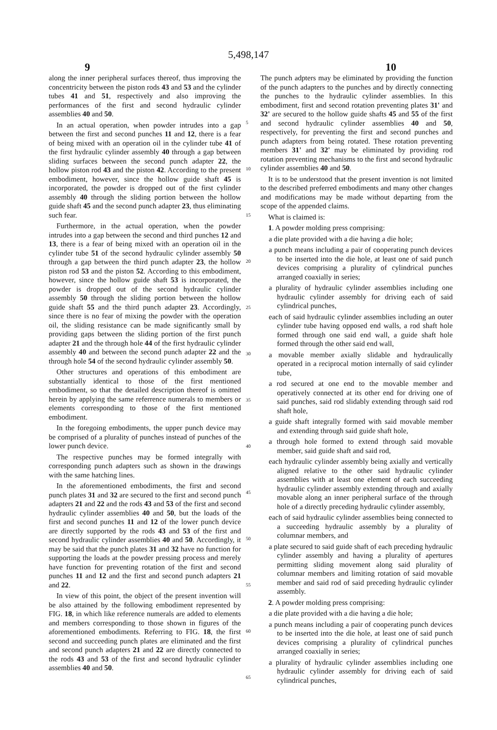5,498,147
9 10
along the inner peripheral surfaces thereof, thus improving the concentricity between the piston rods 43 and 53 and the cylinder tubes 41 and 51, respectively and also improving the performances of the first and second hydraulic cylinder assemblies 40 and 50.
In an actual operation, when powder intrudes into a gap between the first and second punches 11 and 12, there is a fear of being mixed with an operation oil in the cylinder tube 41 of the first hydraulic cylinder assembly 40 through a gap between sliding surfaces between the second punch adapter 22, the hollow piston rod 43 and the piston 42. According to the present embodiment, however, since the hollow guide shaft 45 is incorporated, the powder is dropped out of the first cylinder assembly 40 through the sliding portion between the hollow guide shaft 45 and the second punch adapter 23, thus eliminating such fear.
Furthermore, in the actual operation, when the powder intrudes into a gap between the second and third punches 12 and 13, there is a fear of being mixed with an operation oil in the cylinder tube 51 of the second hydraulic cylinder assembly 50 through a gap between the third punch adapter 23, the hollow piston rod 53 and the piston 52. According to this embodiment, however, since the hollow guide shaft 53 is incorporated, the powder is dropped out of the second hydraulic cylinder assembly 50 through the sliding portion between the hollow guide shaft 55 and the third punch adapter 23. Accordingly, since there is no fear of mixing the powder with the operation oil, the sliding resistance can be made significantly small by providing gaps between the sliding portion of the first punch adapter 21 and the through hole 44 of the first hydraulic cylinder assembly 40 and between the second punch adapter 22 and the through hole 54 of the second hydraulic cylinder assembly 50.
Other structures and operations of this embodiment are substantially identical to those of the first mentioned embodiment, so that the detailed description thereof is omitted herein by applying the same referrence numerals to members or elements corresponding to those of the first mentioned embodiment.
In the foregoing embodiments, the upper punch device may be comprised of a plurality of punches instead of punches of the lower punch device.
The respective punches may be formed integrally with corresponding punch adapters such as shown in the drawings with the same hatching lines.
In the aforementioned embodiments, the first and second punch plates 31 and 32 are secured to the first and second punch adapters 21 and 22 and the rods 43 and 53 of the first and second hydraulic cylinder assemblies 40 and 50, but the loads of the first and second punches 11 and 12 of the lower punch device are directly supported by the rods 43 and 53 of the first and second hydraulic cylinder assemblies 40 and 50. Accordingly, it may be said that the punch plates 31 and 32 have no function for supporting the loads at the powder pressing process and merely have function for preventing rotation of the first and second punches 11 and 12 and the first and second punch adapters 21 and 22.
In view of this point, the object of the present invention will be also attained by the following embodiment represented by FIG. 18, in which like reference numerals are added to elements and members corresponding to those shown in figures of the aforementioned embodiments. Referring to FIG. 18, the first second and succeeding punch plates are eliminated and the first and second punch adapters 21 and 22 are directly connected to the rods 43 and 53 of the first and second hydraulic cylinder assemblies 40 and 50.
5
10
15
20
25
30
35
40
45
50
55
60
65
The punch adpters may be eliminated by providing the function of the punch adapters to the punches and by directly connecting the punches to the hydraulic cylinder assemblies. In this embodiment, first and second rotation preventing plates 31' and 32' are secured to the hollow guide shafts 45 and 55 of the first and second hydraulic cylinder assemblies 40 and 50, respectively, for preventing the first and second punches and punch adapters from being rotated. These rotation preventing members 31' and 32' may be eliminated by providing rod rotation preventing mechanisms to the first and second hydraulic cylinder assemblies 40 and 50.
It is to be understood that the present invention is not limited to the described preferred embodiments and many other changes and modifications may be made without departing from the scope of the appended claims.
What is claimed is:
1. A powder molding press comprising:
a die plate provided with a die having a die hole;
a punch means including a pair of cooperating punch devices to be inserted into the die hole, at least one of said punch devices comprising a plurality of cylindrical punches arranged coaxially in series;
a plurality of hydraulic cylinder assemblies including one hydraulic cylinder assembly for driving each of said cylindrical punches,
each of said hydraulic cylinder assemblies including an outer cylinder tube having opposed end walls, a rod shaft hole formed through one said end wall, a guide shaft hole formed through the other said end wall,
a movable member axially slidable and hydraulically operated in a reciprocal motion internally of said cylinder tube,
a rod secured at one end to the movable member and operatively connected at its other end for driving one of said punches, said rod slidably extending through said rod shaft hole,
a guide shaft integrally formed with said movable member and extending through said guide shaft hole,
a through hole formed to extend through said movable member, said guide shaft and said rod,
each hydraulic cylinder assembly being axially and vertically aligned relative to the other said hydraulic cylinder assemblies with at least one element of each succeeding hydraulic cylinder assembly extending through and axially movable along an inner peripheral surface of the through hole of a directly preceding hydraulic cylinder assembly,
each of said hydraulic cylinder assemblies being connected to a succeeding hydraulic assembly by a plurality of columnar members, and
a plate secured to said guide shaft of each preceding hydraulic cylinder assembly and having a plurality of apertures permitting sliding movement along said plurality of columnar members and limiting rotation of said movable member and said rod of said preceding hydraulic cylinder assembly.
2. A powder molding press comprising:
a die plate provided with a die having a die hole;
a punch means including a pair of cooperating punch devices to be inserted into the die hole, at least one of said punch devices comprising a plurality of cylindrical punches arranged coaxially in series;
a plurality of hydraulic cylinder assemblies including one hydraulic cylinder assembly for driving each of said cylindrical punches,